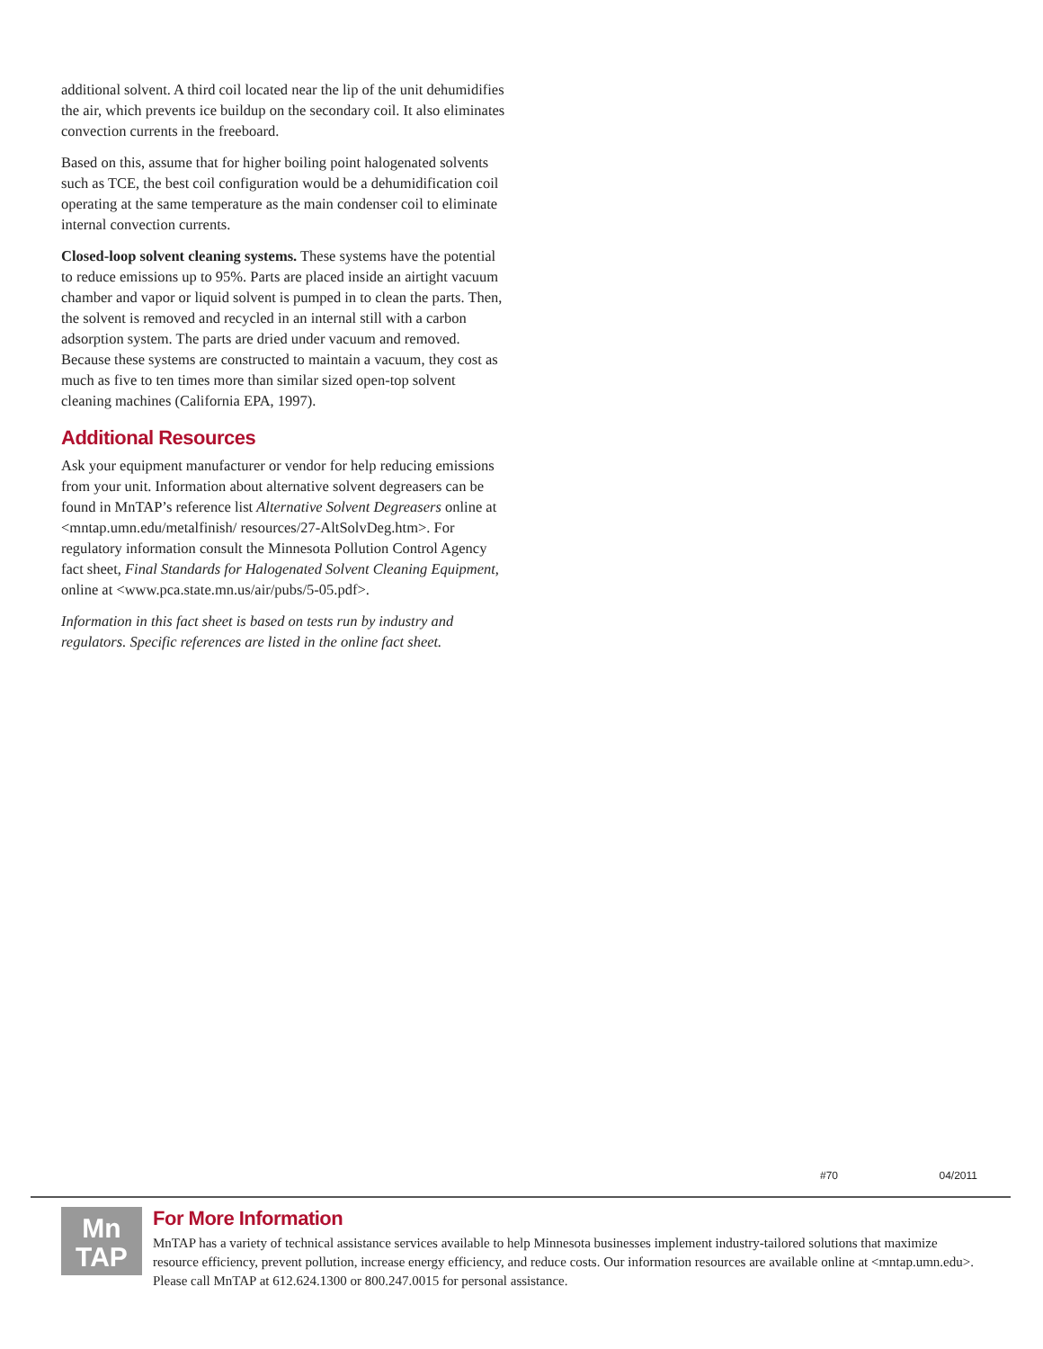additional solvent. A third coil located near the lip of the unit dehumidifies the air, which prevents ice buildup on the secondary coil. It also eliminates convection currents in the freeboard.
Based on this, assume that for higher boiling point halogenated solvents such as TCE, the best coil configuration would be a dehumidification coil operating at the same temperature as the main condenser coil to eliminate internal convection currents.
Closed-loop solvent cleaning systems. These systems have the potential to reduce emissions up to 95%. Parts are placed inside an airtight vacuum chamber and vapor or liquid solvent is pumped in to clean the parts. Then, the solvent is removed and recycled in an internal still with a carbon adsorption system. The parts are dried under vacuum and removed. Because these systems are constructed to maintain a vacuum, they cost as much as five to ten times more than similar sized open-top solvent cleaning machines (California EPA, 1997).
Additional Resources
Ask your equipment manufacturer or vendor for help reducing emissions from your unit. Information about alternative solvent degreasers can be found in MnTAP’s reference list Alternative Solvent Degreasers online at <mntap.umn.edu/metalfinish/ resources/27-AltSolvDeg.htm>. For regulatory information consult the Minnesota Pollution Control Agency fact sheet, Final Standards for Halogenated Solvent Cleaning Equipment, online at <www.pca.state.mn.us/air/pubs/5-05.pdf>.
Information in this fact sheet is based on tests run by industry and regulators. Specific references are listed in the online fact sheet.
#70 04/2011
Mn
TAP
For More Information
MnTAP has a variety of technical assistance services available to help Minnesota businesses implement industry-tailored solutions that maximize resource efficiency, prevent pollution, increase energy efficiency, and reduce costs. Our information resources are available online at <mntap.umn.edu>. Please call MnTAP at 612.624.1300 or 800.247.0015 for personal assistance.